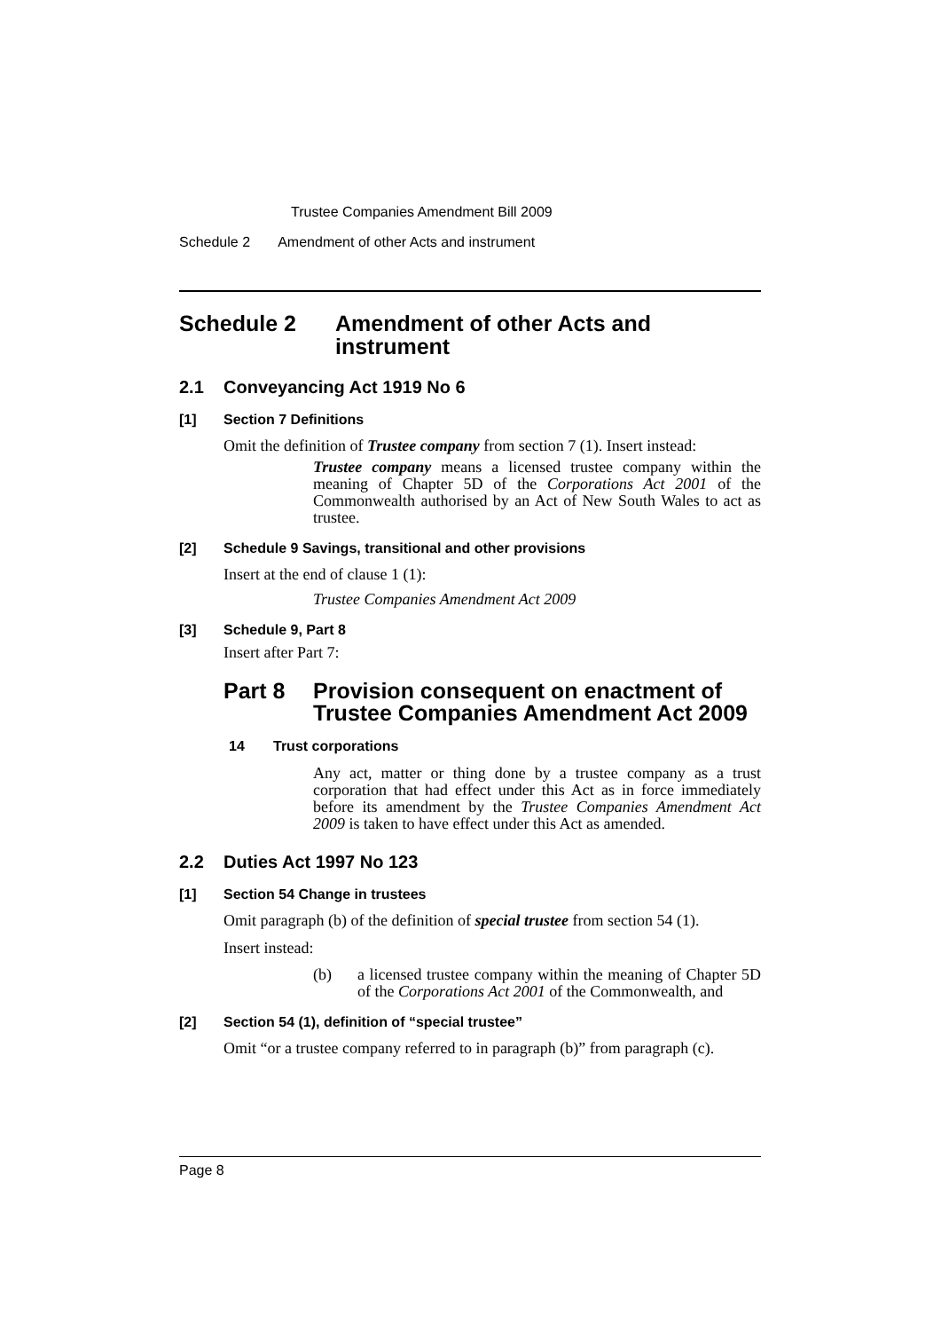Trustee Companies Amendment Bill 2009
Schedule 2 Amendment of other Acts and instrument
Schedule 2 Amendment of other Acts and instrument
2.1 Conveyancing Act 1919 No 6
[1] Section 7 Definitions
Omit the definition of Trustee company from section 7 (1). Insert instead:
Trustee company means a licensed trustee company within the meaning of Chapter 5D of the Corporations Act 2001 of the Commonwealth authorised by an Act of New South Wales to act as trustee.
[2] Schedule 9 Savings, transitional and other provisions
Insert at the end of clause 1 (1):
Trustee Companies Amendment Act 2009
[3] Schedule 9, Part 8
Insert after Part 7:
Part 8 Provision consequent on enactment of Trustee Companies Amendment Act 2009
14 Trust corporations
Any act, matter or thing done by a trustee company as a trust corporation that had effect under this Act as in force immediately before its amendment by the Trustee Companies Amendment Act 2009 is taken to have effect under this Act as amended.
2.2 Duties Act 1997 No 123
[1] Section 54 Change in trustees
Omit paragraph (b) of the definition of special trustee from section 54 (1).
Insert instead:
(b) a licensed trustee company within the meaning of Chapter 5D of the Corporations Act 2001 of the Commonwealth, and
[2] Section 54 (1), definition of “special trustee”
Omit “or a trustee company referred to in paragraph (b)” from paragraph (c).
Page 8